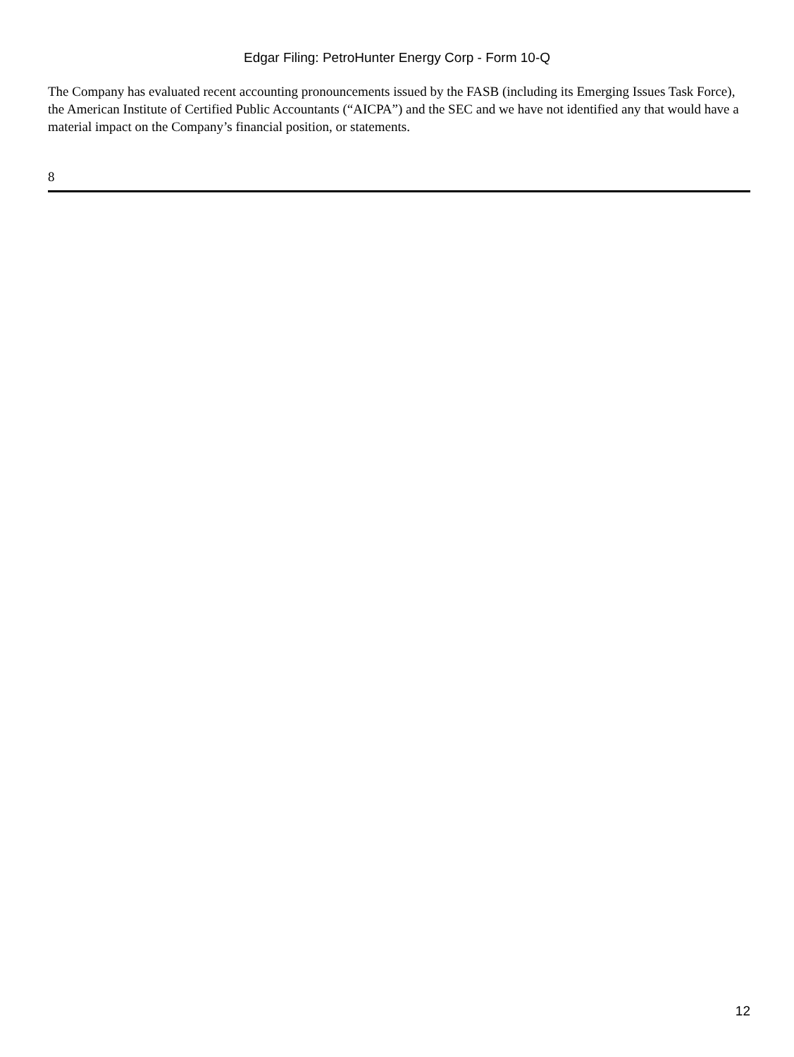Edgar Filing: PetroHunter Energy Corp - Form 10-Q
The Company has evaluated recent accounting pronouncements issued by the FASB (including its Emerging Issues Task Force), the American Institute of Certified Public Accountants (“AICPA”) and the SEC and we have not identified any that would have a material impact on the Company’s financial position, or statements.
8
12